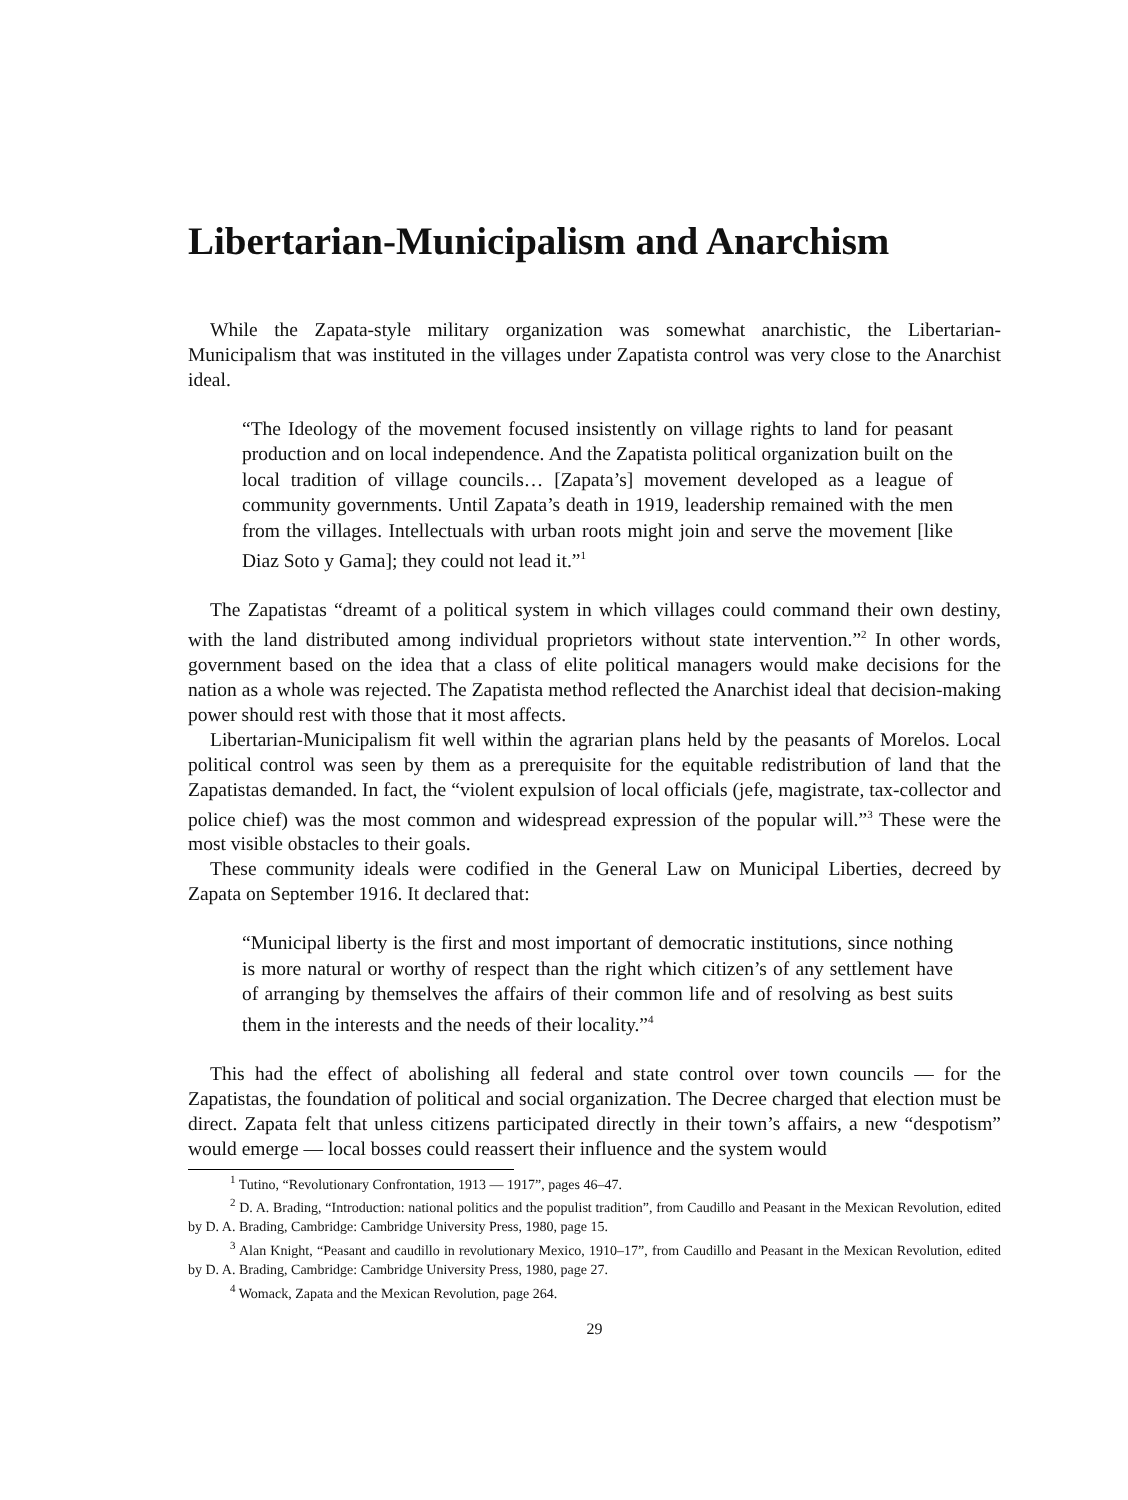Libertarian-Municipalism and Anarchism
While the Zapata-style military organization was somewhat anarchistic, the Libertarian-Municipalism that was instituted in the villages under Zapatista control was very close to the Anarchist ideal.
“The Ideology of the movement focused insistently on village rights to land for peasant production and on local independence. And the Zapatista political organization built on the local tradition of village councils… [Zapata’s] movement developed as a league of community governments. Until Zapata’s death in 1919, leadership remained with the men from the villages. Intellectuals with urban roots might join and serve the movement [like Diaz Soto y Gama]; they could not lead it.”<sup>1</sup>
The Zapatistas “dreamt of a political system in which villages could command their own destiny, with the land distributed among individual proprietors without state intervention.”<sup>2</sup> In other words, government based on the idea that a class of elite political managers would make decisions for the nation as a whole was rejected. The Zapatista method reflected the Anarchist ideal that decision-making power should rest with those that it most affects.
Libertarian-Municipalism fit well within the agrarian plans held by the peasants of Morelos. Local political control was seen by them as a prerequisite for the equitable redistribution of land that the Zapatistas demanded. In fact, the “violent expulsion of local officials (jefe, magistrate, tax-collector and police chief) was the most common and widespread expression of the popular will.”<sup>3</sup> These were the most visible obstacles to their goals.
These community ideals were codified in the General Law on Municipal Liberties, decreed by Zapata on September 1916. It declared that:
“Municipal liberty is the first and most important of democratic institutions, since nothing is more natural or worthy of respect than the right which citizen’s of any settlement have of arranging by themselves the affairs of their common life and of resolving as best suits them in the interests and the needs of their locality.”<sup>4</sup>
This had the effect of abolishing all federal and state control over town councils — for the Zapatistas, the foundation of political and social organization. The Decree charged that election must be direct. Zapata felt that unless citizens participated directly in their town’s affairs, a new “despotism” would emerge — local bosses could reassert their influence and the system would
<sup>1</sup> Tutino, “Revolutionary Confrontation, 1913 — 1917”, pages 46–47.
<sup>2</sup> D. A. Brading, “Introduction: national politics and the populist tradition”, from Caudillo and Peasant in the Mexican Revolution, edited by D. A. Brading, Cambridge: Cambridge University Press, 1980, page 15.
<sup>3</sup> Alan Knight, “Peasant and caudillo in revolutionary Mexico, 1910–17”, from Caudillo and Peasant in the Mexican Revolution, edited by D. A. Brading, Cambridge: Cambridge University Press, 1980, page 27.
<sup>4</sup> Womack, Zapata and the Mexican Revolution, page 264.
29